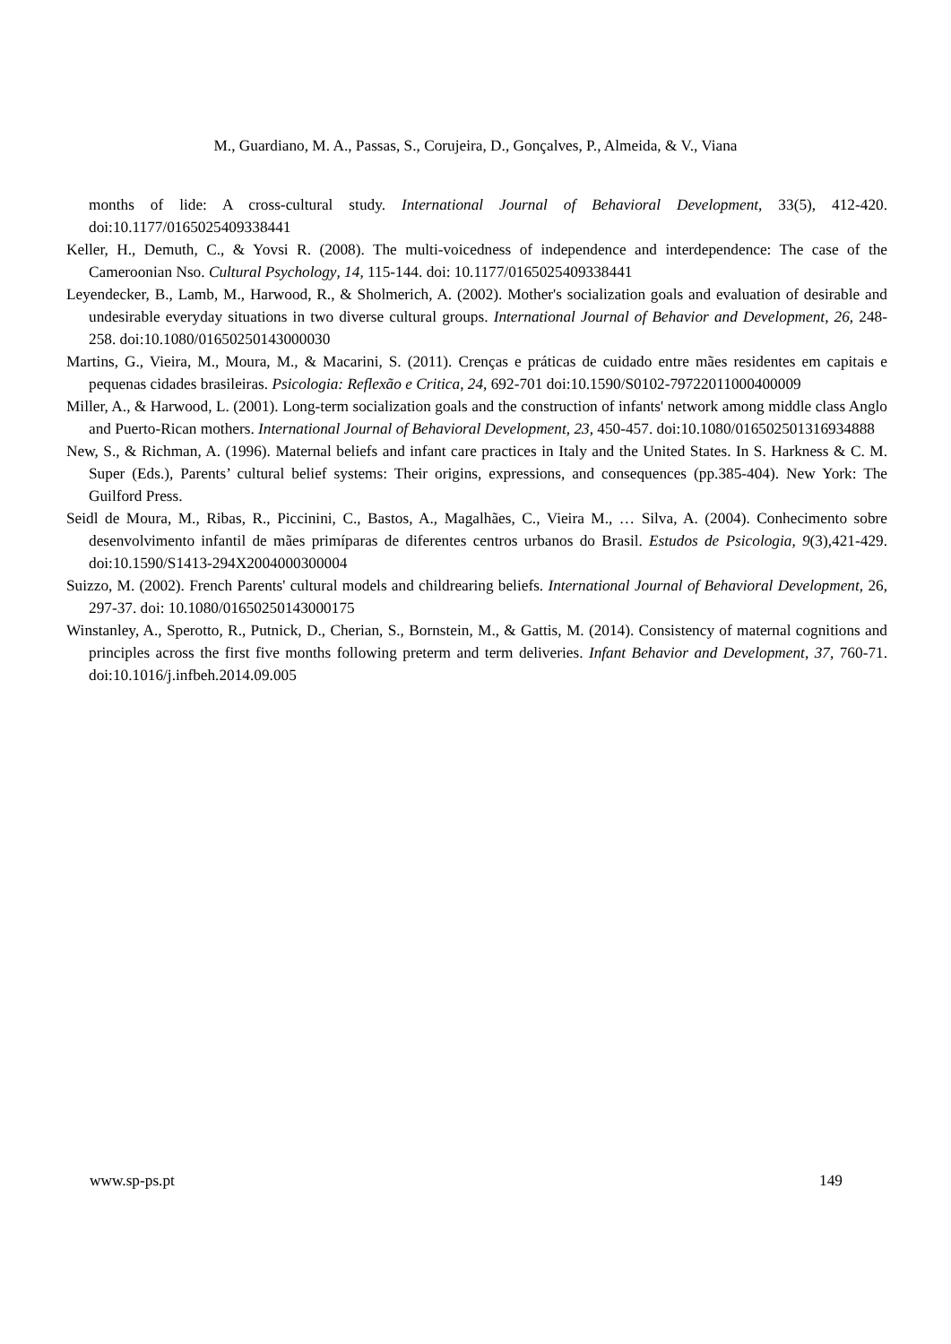M., Guardiano, M. A., Passas, S., Corujeira, D., Gonçalves, P., Almeida, & V., Viana
months of lide: A cross-cultural study. International Journal of Behavioral Development, 33(5), 412-420. doi:10.1177/0165025409338441
Keller, H., Demuth, C., & Yovsi R. (2008). The multi-voicedness of independence and interdependence: The case of the Cameroonian Nso. Cultural Psychology, 14, 115-144. doi: 10.1177/0165025409338441
Leyendecker, B., Lamb, M., Harwood, R., & Sholmerich, A. (2002). Mother's socialization goals and evaluation of desirable and undesirable everyday situations in two diverse cultural groups. International Journal of Behavior and Development, 26, 248-258. doi:10.1080/01650250143000030
Martins, G., Vieira, M., Moura, M., & Macarini, S. (2011). Crenças e práticas de cuidado entre mães residentes em capitais e pequenas cidades brasileiras. Psicologia: Reflexão e Critica, 24, 692-701 doi:10.1590/S0102-79722011000400009
Miller, A., & Harwood, L. (2001). Long-term socialization goals and the construction of infants' network among middle class Anglo and Puerto-Rican mothers. International Journal of Behavioral Development, 23, 450-457. doi:10.1080/016502501316934888
New, S., & Richman, A. (1996). Maternal beliefs and infant care practices in Italy and the United States. In S. Harkness & C. M. Super (Eds.), Parents’ cultural belief systems: Their origins, expressions, and consequences (pp.385-404). New York: The Guilford Press.
Seidl de Moura, M., Ribas, R., Piccinini, C., Bastos, A., Magalhães, C., Vieira M., … Silva, A. (2004). Conhecimento sobre desenvolvimento infantil de mães primíparas de diferentes centros urbanos do Brasil. Estudos de Psicologia, 9(3),421-429. doi:10.1590/S1413-294X2004000300004
Suizzo, M. (2002). French Parents' cultural models and childrearing beliefs. International Journal of Behavioral Development, 26, 297-37. doi: 10.1080/01650250143000175
Winstanley, A., Sperotto, R., Putnick, D., Cherian, S., Bornstein, M., & Gattis, M. (2014). Consistency of maternal cognitions and principles across the first five months following preterm and term deliveries. Infant Behavior and Development, 37, 760-71. doi:10.1016/j.infbeh.2014.09.005
www.sp-ps.pt 149